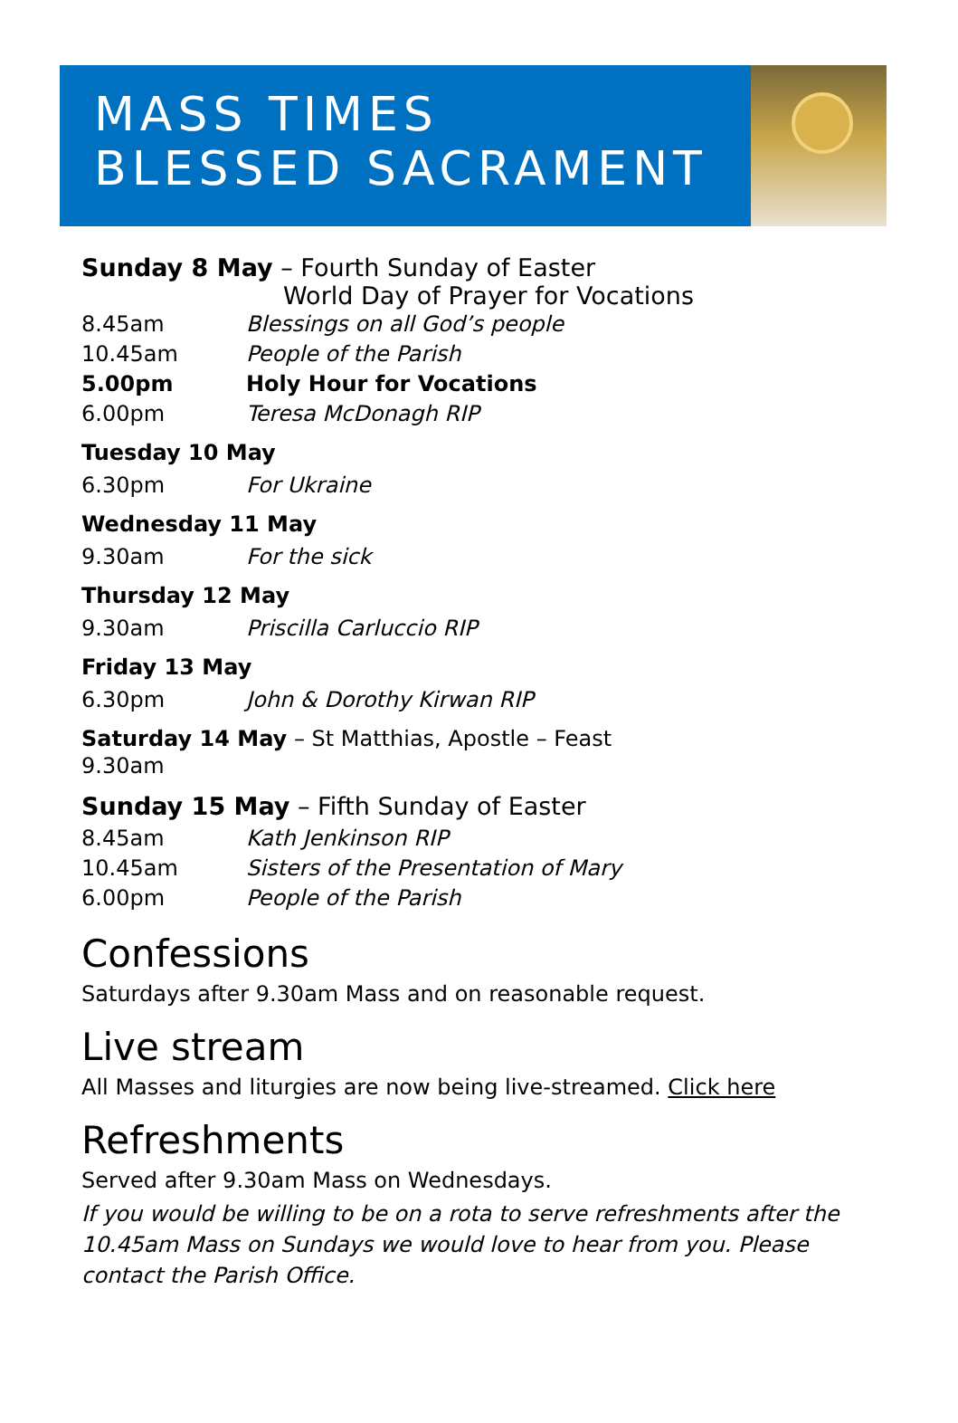MASS TIMES
BLESSED SACRAMENT
Sunday 8 May – Fourth Sunday of Easter
World Day of Prayer for Vocations
8.45am Blessings on all God’s people
10.45am People of the Parish
5.00pm Holy Hour for Vocations
6.00pm Teresa McDonagh RIP
Tuesday 10 May
6.30pm For Ukraine
Wednesday 11 May
9.30am For the sick
Thursday 12 May
9.30am Priscilla Carluccio RIP
Friday 13 May
6.30pm John & Dorothy Kirwan RIP
Saturday 14 May – St Matthias, Apostle – Feast
9.30am
Sunday 15 May – Fifth Sunday of Easter
8.45am Kath Jenkinson RIP
10.45am Sisters of the Presentation of Mary
6.00pm People of the Parish
Confessions
Saturdays after 9.30am Mass and on reasonable request.
Live stream
All Masses and liturgies are now being live-streamed. Click here
Refreshments
Served after 9.30am Mass on Wednesdays.
If you would be willing to be on a rota to serve refreshments after the 10.45am Mass on Sundays we would love to hear from you. Please contact the Parish Office.